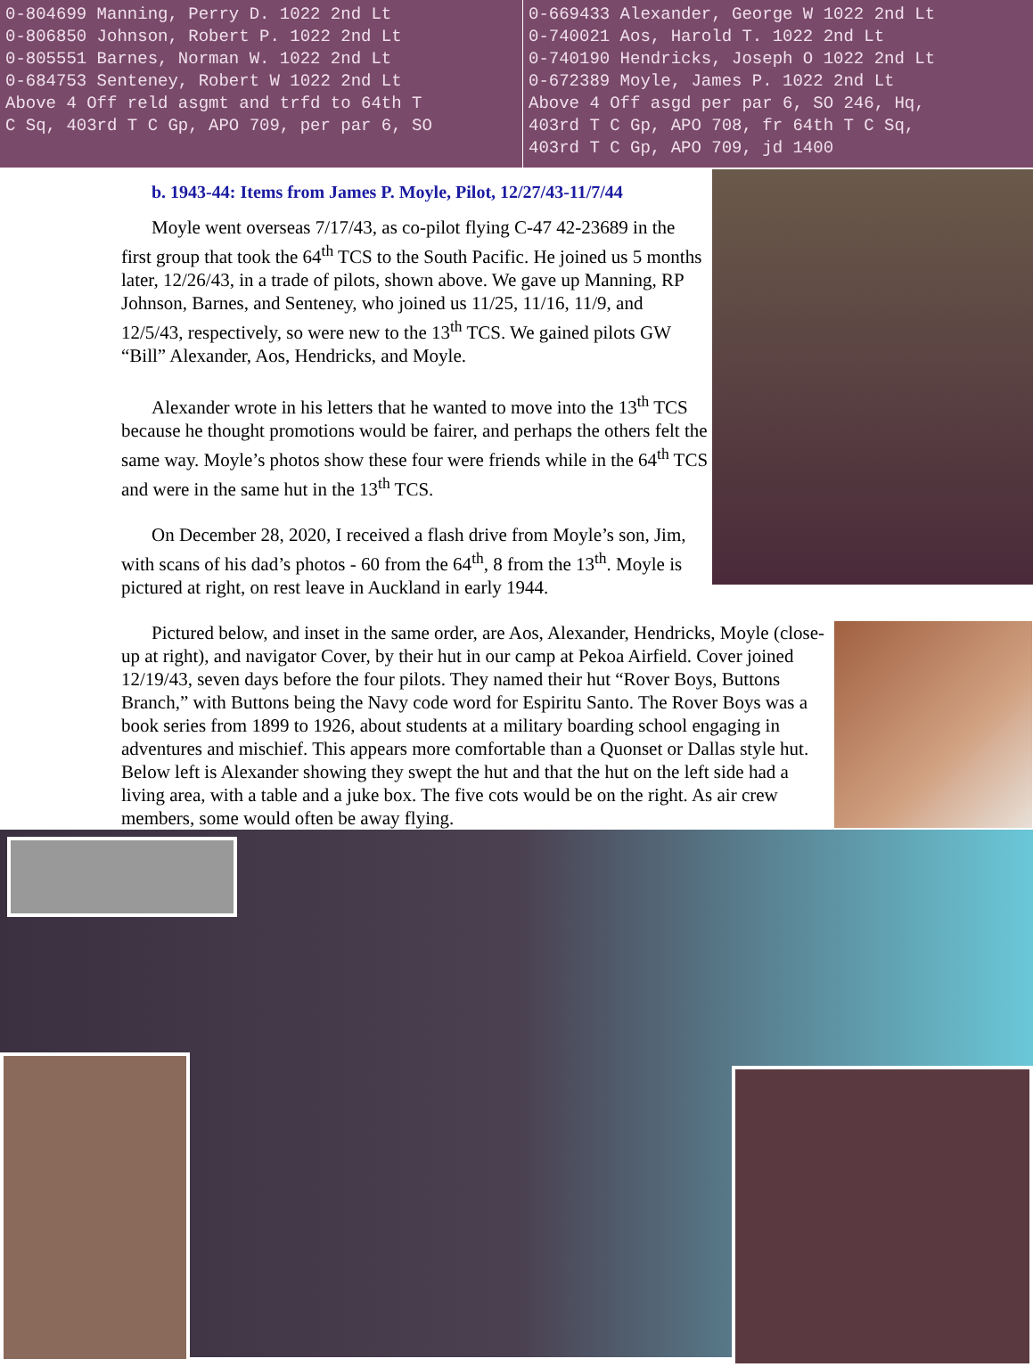0-804699 Manning, Perry D. 1022 2nd Lt
0-806850 Johnson, Robert P. 1022 2nd Lt
0-805551 Barnes, Norman W. 1022 2nd Lt
0-684753 Senteney, Robert W 1022 2nd Lt
Above 4 Off reld asgmt and trfd to 64th T
C Sq, 403rd T C Gp, APO 709, per par 6, SO
0-669433 Alexander, George W 1022 2nd Lt
0-740021 Aos, Harold T. 1022 2nd Lt
0-740190 Hendricks, Joseph O 1022 2nd Lt
0-672389 Moyle, James P. 1022 2nd Lt
Above 4 Off asgd per par 6, SO 246, Hq,
403rd T C Gp, APO 708, fr 64th T C Sq,
403rd T C Gp, APO 709, jd 1400
b. 1943-44: Items from James P. Moyle, Pilot, 12/27/43-11/7/44
Moyle went overseas 7/17/43, as co-pilot flying C-47 42-23689 in the first group that took the 64<sup>th</sup> TCS to the South Pacific. He joined us 5 months later, 12/26/43, in a trade of pilots, shown above. We gave up Manning, RP Johnson, Barnes, and Senteney, who joined us 11/25, 11/16, 11/9, and 12/5/43, respectively, so were new to the 13<sup>th</sup> TCS. We gained pilots GW “Bill” Alexander, Aos, Hendricks, and Moyle.
Alexander wrote in his letters that he wanted to move into the 13<sup>th</sup> TCS because he thought promotions would be fairer, and perhaps the others felt the same way. Moyle’s photos show these four were friends while in the 64<sup>th</sup> TCS and were in the same hut in the 13<sup>th</sup> TCS.
On December 28, 2020, I received a flash drive from Moyle’s son, Jim, with scans of his dad’s photos - 60 from the 64<sup>th</sup>, 8 from the 13<sup>th</sup>. Moyle is pictured at right, on rest leave in Auckland in early 1944.
Pictured below, and inset in the same order, are Aos, Alexander, Hendricks, Moyle (close-up at right), and navigator Cover, by their hut in our camp at Pekoa Airfield. Cover joined 12/19/43, seven days before the four pilots. They named their hut “Rover Boys, Buttons Branch,” with Buttons being the Navy code word for Espiritu Santo. The Rover Boys was a book series from 1899 to 1926, about students at a military boarding school engaging in adventures and mischief. This appears more comfortable than a Quonset or Dallas style hut. Below left is Alexander showing they swept the hut and that the hut on the left side had a living area, with a table and a juke box. The five cots would be on the right. As air crew members, some would often be away flying.